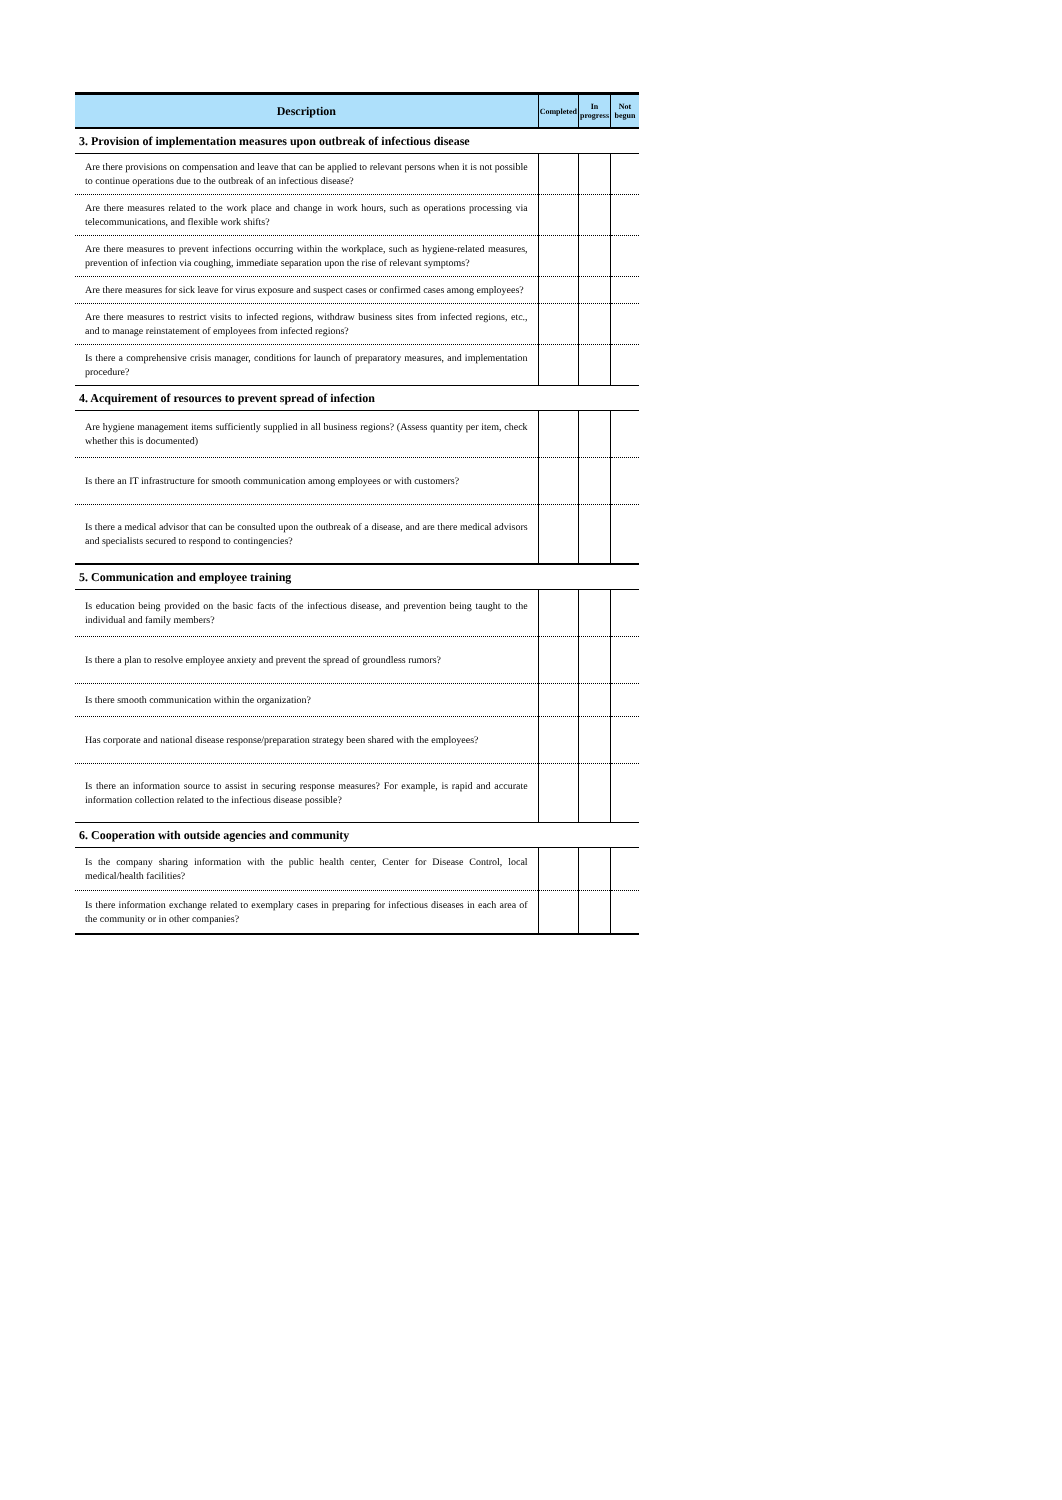| Description | Completed | In progress | Not begun |
| --- | --- | --- | --- |
| 3. Provision of implementation measures upon outbreak of infectious disease | | | |
| Are there provisions on compensation and leave that can be applied to relevant persons when it is not possible to continue operations due to the outbreak of an infectious disease? | | | |
| Are there measures related to the work place and change in work hours, such as operations processing via telecommunications, and flexible work shifts? | | | |
| Are there measures to prevent infections occurring within the workplace, such as hygiene-related measures, prevention of infection via coughing, immediate separation upon the rise of relevant symptoms? | | | |
| Are there measures for sick leave for virus exposure and suspect cases or confirmed cases among employees? | | | |
| Are there measures to restrict visits to infected regions, withdraw business sites from infected regions, etc., and to manage reinstatement of employees from infected regions? | | | |
| Is there a comprehensive crisis manager, conditions for launch of preparatory measures, and implementation procedure? | | | |
| 4. Acquirement of resources to prevent spread of infection | | | |
| Are hygiene management items sufficiently supplied in all business regions? (Assess quantity per item, check whether this is documented) | | | |
| Is there an IT infrastructure for smooth communication among employees or with customers? | | | |
| Is there a medical advisor that can be consulted upon the outbreak of a disease, and are there medical advisors and specialists secured to respond to contingencies? | | | |
| 5. Communication and employee training | | | |
| Is education being provided on the basic facts of the infectious disease, and prevention being taught to the individual and family members? | | | |
| Is there a plan to resolve employee anxiety and prevent the spread of groundless rumors? | | | |
| Is there smooth communication within the organization? | | | |
| Has corporate and national disease response/preparation strategy been shared with the employees? | | | |
| Is there an information source to assist in securing response measures? For example, is rapid and accurate information collection related to the infectious disease possible? | | | |
| 6. Cooperation with outside agencies and community | | | |
| Is the company sharing information with the public health center, Center for Disease Control, local medical/health facilities? | | | |
| Is there information exchange related to exemplary cases in preparing for infectious diseases in each area of the community or in other companies? | | | |